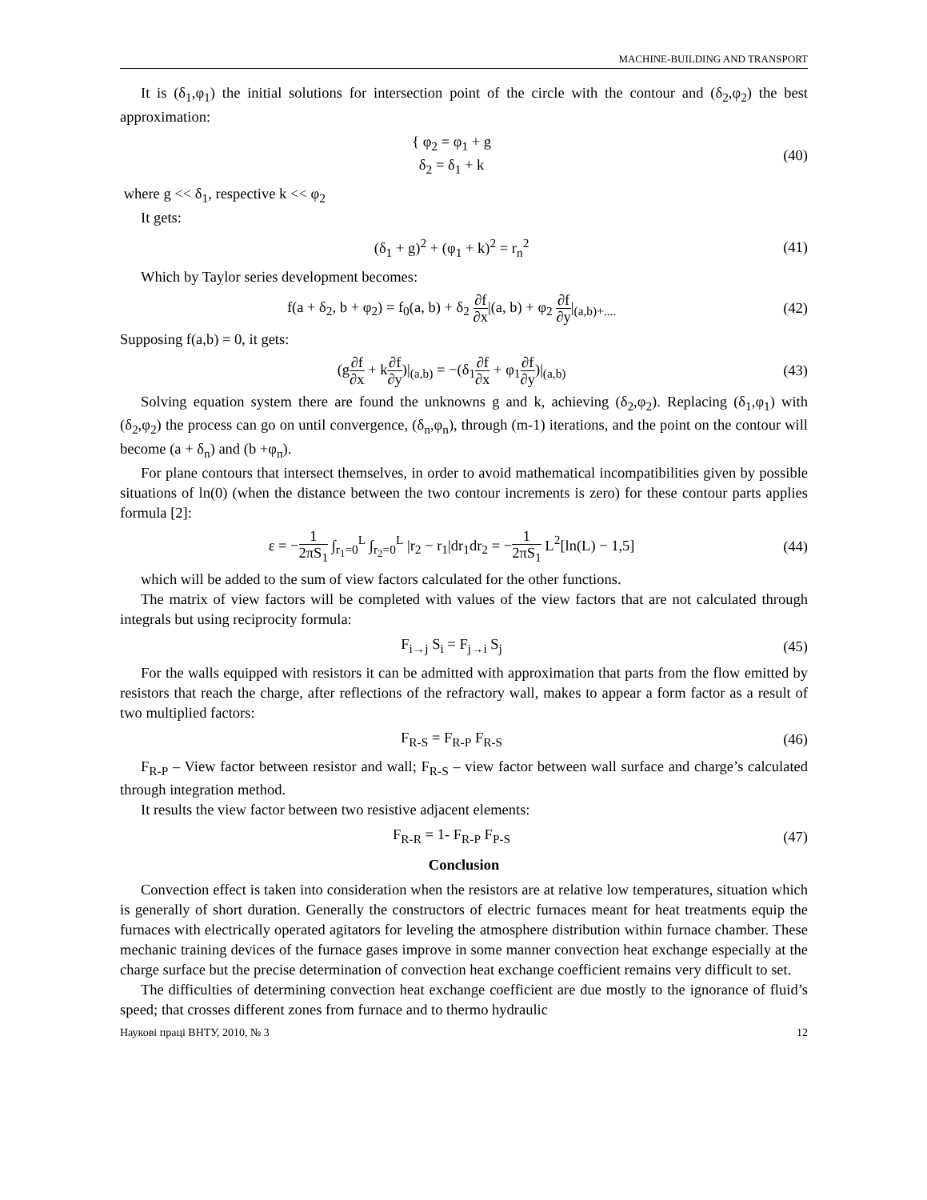MACHINE-BUILDING AND TRANSPORT
It is (δ<sub>1</sub>,φ<sub>1</sub>) the initial solutions for intersection point of the circle with the contour and (δ<sub>2</sub>,φ<sub>2</sub>) the best approximation:
{ φ<sub>2</sub> = φ<sub>1</sub> + g
δ<sub>2</sub> = δ<sub>1</sub> + k
(40)
where g << δ<sub>1</sub>, respective k << φ<sub>2</sub>
It gets:
(δ<sub>1</sub> + g)<sup>2</sup> + (φ<sub>1</sub> + k)<sup>2</sup> = r<sub>n</sub><sup>2</sup> (41)
Which by Taylor series development becomes:
f(a + δ<sub>2</sub>, b + φ<sub>2</sub>) = f<sub>0</sub>(a, b) + δ<sub>2</sub> ∂f ∂x|(a, b) + φ<sub>2</sub> ∂f ∂y|<sub>(a,b)+....</sub>
(42)
Supposing f(a,b) = 0, it gets:
(g∂f ∂x + k∂f ∂y)|<sub>(a,b)</sub> = −(δ<sub>1</sub>∂f ∂x + φ<sub>1</sub>∂f ∂y)|<sub>(a,b)</sub>
(43)
Solving equation system there are found the unknowns g and k, achieving (δ<sub>2</sub>,φ<sub>2</sub>). Replacing (δ<sub>1</sub>,φ<sub>1</sub>) with (δ<sub>2</sub>,φ<sub>2</sub>) the process can go on until convergence, (δ<sub>n</sub>,φ<sub>n</sub>), through (m-1) iterations, and the point on the contour will become (a + δ<sub>n</sub>) and (b +φ<sub>n</sub>).
For plane contours that intersect themselves, in order to avoid mathematical incompatibilities given by possible situations of ln(0) (when the distance between the two contour increments is zero) for these contour parts applies formula [2]:
ε = −1 2πS<sub>1</sub> ∫<sub>r<sub>1</sub>=0</sub><sup>L</sup> ∫<sub>r<sub>2</sub>=0</sub><sup>L</sup> |r<sub>2</sub> − r<sub>1</sub>|dr<sub>1</sub>dr<sub>2</sub> = −1 2πS<sub>1</sub> L<sup>2</sup>[ln(L) − 1,5]
(44)
which will be added to the sum of view factors calculated for the other functions.
The matrix of view factors will be completed with values of the view factors that are not calculated through integrals but using reciprocity formula:
F<sub>i→j</sub> S<sub>i</sub> = F<sub>j→i</sub> S<sub>j</sub> (45)
For the walls equipped with resistors it can be admitted with approximation that parts from the flow emitted by resistors that reach the charge, after reflections of the refractory wall, makes to appear a form factor as a result of two multiplied factors:
F<sub>R-S</sub> = F<sub>R-P</sub> F<sub>R-S</sub> (46)
F<sub>R-P</sub> – View factor between resistor and wall; F<sub>R-S</sub> – view factor between wall surface and charge’s calculated through integration method.
It results the view factor between two resistive adjacent elements:
F<sub>R-R</sub> = 1- F<sub>R-P</sub> F<sub>P-S</sub> (47)
Conclusion
Convection effect is taken into consideration when the resistors are at relative low temperatures, situation which is generally of short duration. Generally the constructors of electric furnaces meant for heat treatments equip the furnaces with electrically operated agitators for leveling the atmosphere distribution within furnace chamber. These mechanic training devices of the furnace gases improve in some manner convection heat exchange especially at the charge surface but the precise determination of convection heat exchange coefficient remains very difficult to set.
The difficulties of determining convection heat exchange coefficient are due mostly to the ignorance of fluid’s speed; that crosses different zones from furnace and to thermo hydraulic
Наукові праці ВНТУ, 2010, № 3 12